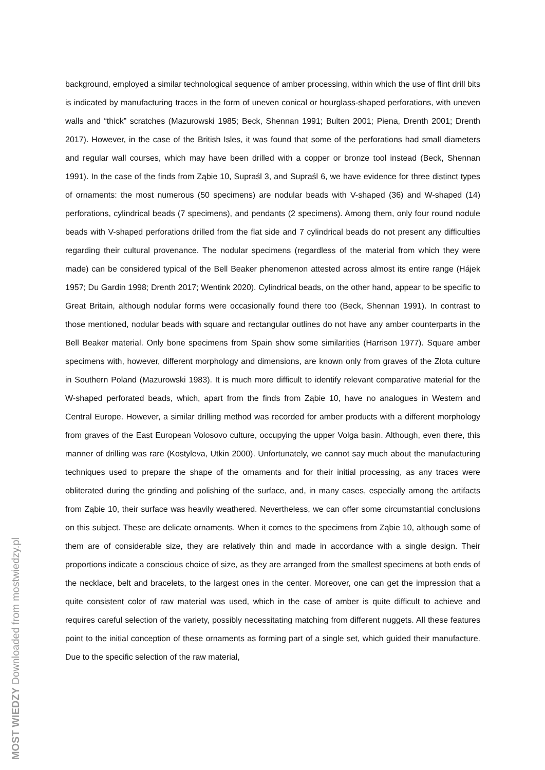background, employed a similar technological sequence of amber processing, within which the use of flint drill bits is indicated by manufacturing traces in the form of uneven conical or hourglass-shaped perforations, with uneven walls and “thick” scratches (Mazurowski 1985; Beck, Shennan 1991; Bulten 2001; Piena, Drenth 2001; Drenth 2017). However, in the case of the British Isles, it was found that some of the perforations had small diameters and regular wall courses, which may have been drilled with a copper or bronze tool instead (Beck, Shennan 1991). In the case of the finds from Ząbie 10, Supraśl 3, and Supraśl 6, we have evidence for three distinct types of ornaments: the most numerous (50 specimens) are nodular beads with V-shaped (36) and W-shaped (14) perforations, cylindrical beads (7 specimens), and pendants (2 specimens). Among them, only four round nodule beads with V-shaped perforations drilled from the flat side and 7 cylindrical beads do not present any difficulties regarding their cultural provenance. The nodular specimens (regardless of the material from which they were made) can be considered typical of the Bell Beaker phenomenon attested across almost its entire range (Hájek 1957; Du Gardin 1998; Drenth 2017; Wentink 2020). Cylindrical beads, on the other hand, appear to be specific to Great Britain, although nodular forms were occasionally found there too (Beck, Shennan 1991). In contrast to those mentioned, nodular beads with square and rectangular outlines do not have any amber counterparts in the Bell Beaker material. Only bone specimens from Spain show some similarities (Harrison 1977). Square amber specimens with, however, different morphology and dimensions, are known only from graves of the Złota culture in Southern Poland (Mazurowski 1983). It is much more difficult to identify relevant comparative material for the W-shaped perforated beads, which, apart from the finds from Ząbie 10, have no analogues in Western and Central Europe. However, a similar drilling method was recorded for amber products with a different morphology from graves of the East European Volosovo culture, occupying the upper Volga basin. Although, even there, this manner of drilling was rare (Kostyleva, Utkin 2000). Unfortunately, we cannot say much about the manufacturing techniques used to prepare the shape of the ornaments and for their initial processing, as any traces were obliterated during the grinding and polishing of the surface, and, in many cases, especially among the artifacts from Ząbie 10, their surface was heavily weathered. Nevertheless, we can offer some circumstantial conclusions on this subject. These are delicate ornaments. When it comes to the specimens from Ząbie 10, although some of them are of considerable size, they are relatively thin and made in accordance with a single design. Their proportions indicate a conscious choice of size, as they are arranged from the smallest specimens at both ends of the necklace, belt and bracelets, to the largest ones in the center. Moreover, one can get the impression that a quite consistent color of raw material was used, which in the case of amber is quite difficult to achieve and requires careful selection of the variety, possibly necessitating matching from different nuggets. All these features point to the initial conception of these ornaments as forming part of a single set, which guided their manufacture. Due to the specific selection of the raw material,
MOST WIEDZY Downloaded from mostwiedzy.pl